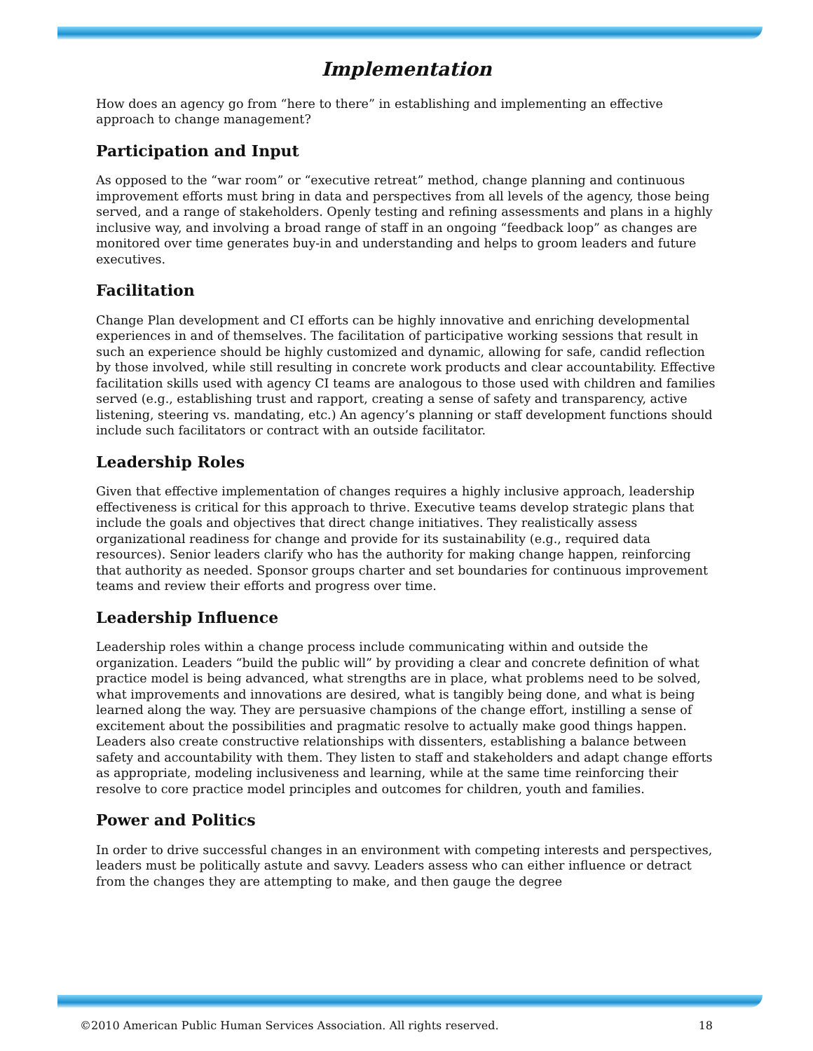Implementation
How does an agency go from “here to there” in establishing and implementing an effective approach to change management?
Participation and Input
As opposed to the “war room” or “executive retreat” method, change planning and continuous improvement efforts must bring in data and perspectives from all levels of the agency, those being served, and a range of stakeholders. Openly testing and refining assessments and plans in a highly inclusive way, and involving a broad range of staff in an ongoing “feedback loop” as changes are monitored over time generates buy-in and understanding and helps to groom leaders and future executives.
Facilitation
Change Plan development and CI efforts can be highly innovative and enriching developmental experiences in and of themselves. The facilitation of participative working sessions that result in such an experience should be highly customized and dynamic, allowing for safe, candid reflection by those involved, while still resulting in concrete work products and clear accountability. Effective facilitation skills used with agency CI teams are analogous to those used with children and families served (e.g., establishing trust and rapport, creating a sense of safety and transparency, active listening, steering vs. mandating, etc.) An agency’s planning or staff development functions should include such facilitators or contract with an outside facilitator.
Leadership Roles
Given that effective implementation of changes requires a highly inclusive approach, leadership effectiveness is critical for this approach to thrive. Executive teams develop strategic plans that include the goals and objectives that direct change initiatives. They realistically assess organizational readiness for change and provide for its sustainability (e.g., required data resources). Senior leaders clarify who has the authority for making change happen, reinforcing that authority as needed. Sponsor groups charter and set boundaries for continuous improvement teams and review their efforts and progress over time.
Leadership Influence
Leadership roles within a change process include communicating within and outside the organization. Leaders “build the public will” by providing a clear and concrete definition of what practice model is being advanced, what strengths are in place, what problems need to be solved, what improvements and innovations are desired, what is tangibly being done, and what is being learned along the way. They are persuasive champions of the change effort, instilling a sense of excitement about the possibilities and pragmatic resolve to actually make good things happen. Leaders also create constructive relationships with dissenters, establishing a balance between safety and accountability with them. They listen to staff and stakeholders and adapt change efforts as appropriate, modeling inclusiveness and learning, while at the same time reinforcing their resolve to core practice model principles and outcomes for children, youth and families.
Power and Politics
In order to drive successful changes in an environment with competing interests and perspectives, leaders must be politically astute and savvy. Leaders assess who can either influence or detract from the changes they are attempting to make, and then gauge the degree
©2010 American Public Human Services Association. All rights reserved. 18